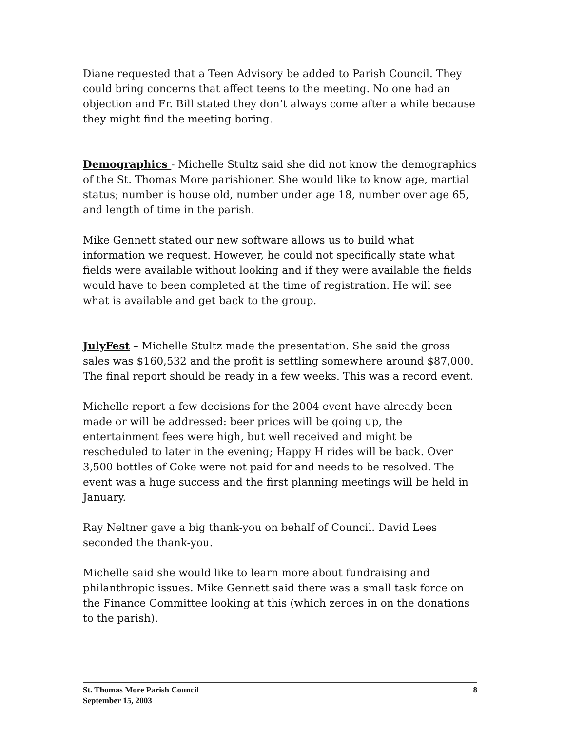Diane requested that a Teen Advisory be added to Parish Council. They could bring concerns that affect teens to the meeting. No one had an objection and Fr. Bill stated they don’t always come after a while because they might find the meeting boring.
Demographics - Michelle Stultz said she did not know the demographics of the St. Thomas More parishioner. She would like to know age, martial status; number is house old, number under age 18, number over age 65, and length of time in the parish.
Mike Gennett stated our new software allows us to build what information we request. However, he could not specifically state what fields were available without looking and if they were available the fields would have to been completed at the time of registration. He will see what is available and get back to the group.
JulyFest – Michelle Stultz made the presentation. She said the gross sales was $160,532 and the profit is settling somewhere around $87,000. The final report should be ready in a few weeks. This was a record event.
Michelle report a few decisions for the 2004 event have already been made or will be addressed: beer prices will be going up, the entertainment fees were high, but well received and might be rescheduled to later in the evening; Happy H rides will be back. Over 3,500 bottles of Coke were not paid for and needs to be resolved. The event was a huge success and the first planning meetings will be held in January.
Ray Neltner gave a big thank-you on behalf of Council. David Lees seconded the thank-you.
Michelle said she would like to learn more about fundraising and philanthropic issues. Mike Gennett said there was a small task force on the Finance Committee looking at this (which zeroes in on the donations to the parish).
St. Thomas More Parish Council 8
September 15, 2003